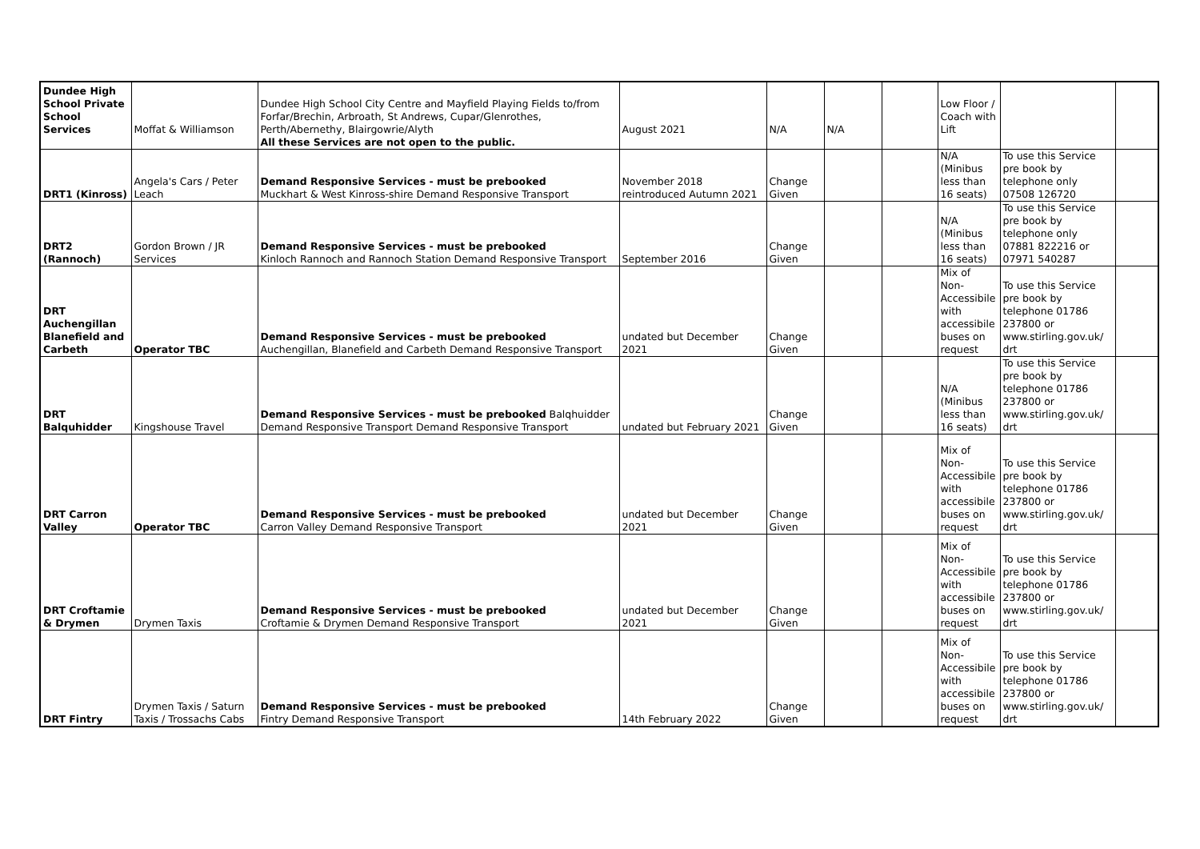| Dundee High School Private School Services | Moffat & Williamson | Dundee High School City Centre and Mayfield Playing Fields to/from Forfar/Brechin, Arbroath, St Andrews, Cupar/Glenrothes, Perth/Abernethy, Blairgowrie/Alyth | August 2021 | N/A | N/A | | Low Floor / Coach with Lift | | |
| | | All these Services are not open to the public. | | | | | | | |
| DRT1 (Kinross) | Angela's Cars / Peter Leach | Demand Responsive Services - must be prebooked Muckhart & West Kinross-shire Demand Responsive Transport | November 2018 reintroduced Autumn 2021 | Change Given | | | N/A (Minibus less than 16 seats) | To use this Service pre book by telephone only 07508 126720 | |
| DRT2 (Rannoch) | Gordon Brown / JR Services | Demand Responsive Services - must be prebooked Kinloch Rannoch and Rannoch Station Demand Responsive Transport | September 2016 | Change Given | | | N/A (Minibus less than 16 seats) | To use this Service pre book by telephone only 07881 822216 or 07971 540287 | |
| DRT Auchengillan Blanefield and Carbeth | Operator TBC | Demand Responsive Services - must be prebooked Auchengillan, Blanefield and Carbeth Demand Responsive Transport | undated but December 2021 | Change Given | | | Mix of Non-Accessibile with accessibile buses on request | To use this Service pre book by telephone 01786 237800 or www.stirling.gov.uk/ drt | |
| DRT Balquhidder | Kingshouse Travel | Demand Responsive Services - must be prebooked Balqhuidder Demand Responsive Transport Demand Responsive Transport | undated but February 2021 | Change Given | | | N/A (Minibus less than 16 seats) | To use this Service pre book by telephone 01786 237800 or www.stirling.gov.uk/ drt | |
| DRT Carron Valley | Operator TBC | Demand Responsive Services - must be prebooked Carron Valley Demand Responsive Transport | undated but December 2021 | Change Given | | | Mix of Non-Accessibile with accessibile buses on request | To use this Service pre book by telephone 01786 237800 or www.stirling.gov.uk/ drt | |
| DRT Croftamie & Drymen | Drymen Taxis | Demand Responsive Services - must be prebooked Croftamie & Drymen Demand Responsive Transport | undated but December 2021 | Change Given | | | Mix of Non-Accessibile with accessibile buses on request | To use this Service pre book by telephone 01786 237800 or www.stirling.gov.uk/ drt | |
| DRT Fintry | Drymen Taxis / Saturn Taxis / Trossachs Cabs | Demand Responsive Services - must be prebooked Fintry Demand Responsive Transport | 14th February 2022 | Change Given | | | Mix of Non-Accessibile with accessibile buses on request | To use this Service pre book by telephone 01786 237800 or www.stirling.gov.uk/ drt | |